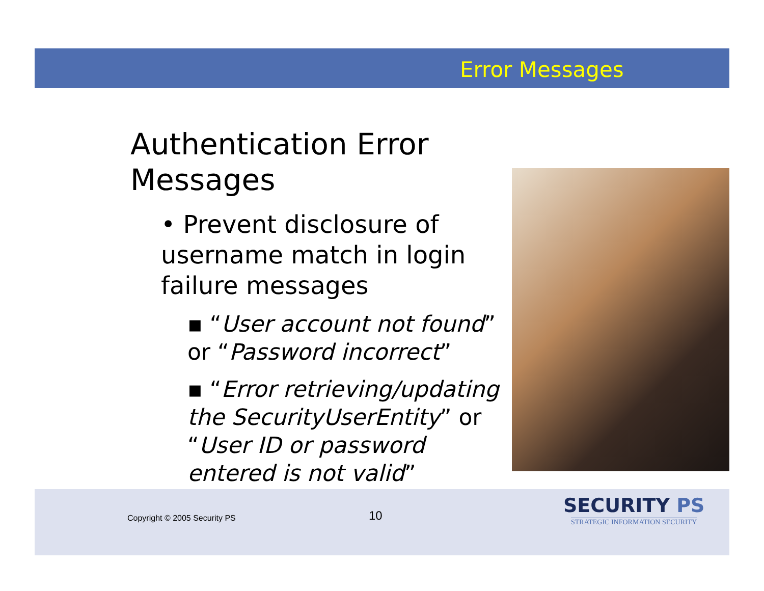Error Messages
Authentication Error Messages
• Prevent disclosure of username match in login failure messages
▪ “User account not found” or “Password incorrect”
▪ “Error retrieving/updating the SecurityUserEntity” or “User ID or password entered is not valid”
Copyright © 2005 Security PS 10
SECURITY PS
STRATEGIC INFORMATION SECURITY